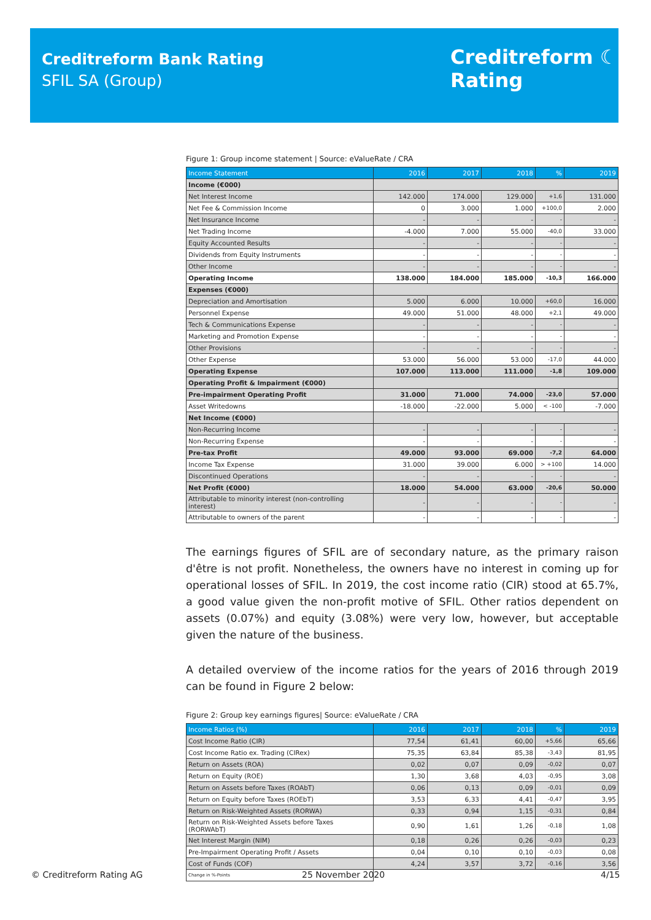Creditreform Bank Rating
SFIL SA (Group)
Creditreform ☾
Rating
Figure 1: Group income statement | Source: eValueRate / CRA
| Income Statement | 2016 | 2017 | 2018 | % | 2019 |
| --- | --- | --- | --- | --- | --- |
| Income (€000) | | | | | |
| Net Interest Income | 142.000 | 174.000 | 129.000 | +1,6 | 131.000 |
| Net Fee & Commission Income | 0 | 3.000 | 1.000 | +100,0 | 2.000 |
| Net Insurance Income | - | - | - | - | - |
| Net Trading Income | -4.000 | 7.000 | 55.000 | -40,0 | 33.000 |
| Equity Accounted Results | - | - | - | - | - |
| Dividends from Equity Instruments | - | - | - | - | - |
| Other Income | - | - | - | - | - |
| Operating Income | 138.000 | 184.000 | 185.000 | -10,3 | 166.000 |
| Expenses (€000) | | | | | |
| Depreciation and Amortisation | 5.000 | 6.000 | 10.000 | +60,0 | 16.000 |
| Personnel Expense | 49.000 | 51.000 | 48.000 | +2,1 | 49.000 |
| Tech & Communications Expense | - | - | - | - | - |
| Marketing and Promotion Expense | - | - | - | - | - |
| Other Provisions | - | - | - | - | - |
| Other Expense | 53.000 | 56.000 | 53.000 | -17,0 | 44.000 |
| Operating Expense | 107.000 | 113.000 | 111.000 | -1,8 | 109.000 |
| Operating Profit & Impairment (€000) | | | | | |
| Pre-impairment Operating Profit | 31.000 | 71.000 | 74.000 | -23,0 | 57.000 |
| Asset Writedowns | -18.000 | -22.000 | 5.000 | < -100 | -7.000 |
| Net Income (€000) | | | | | |
| Non-Recurring Income | - | - | - | - | - |
| Non-Recurring Expense | - | - | - | - | - |
| Pre-tax Profit | 49.000 | 93.000 | 69.000 | -7,2 | 64.000 |
| Income Tax Expense | 31.000 | 39.000 | 6.000 | > +100 | 14.000 |
| Discontinued Operations | - | - | - | - | - |
| Net Profit (€000) | 18.000 | 54.000 | 63.000 | -20,6 | 50.000 |
| Attributable to minority interest (non-controlling interest) | - | - | - | - | - |
| Attributable to owners of the parent | - | - | - | - | - |
The earnings figures of SFIL are of secondary nature, as the primary raison d'être is not profit. Nonetheless, the owners have no interest in coming up for operational losses of SFIL. In 2019, the cost income ratio (CIR) stood at 65.7%, a good value given the non-profit motive of SFIL. Other ratios dependent on assets (0.07%) and equity (3.08%) were very low, however, but acceptable given the nature of the business.
A detailed overview of the income ratios for the years of 2016 through 2019 can be found in Figure 2 below:
Figure 2: Group key earnings figures| Source: eValueRate / CRA
| Income Ratios (%) | 2016 | 2017 | 2018 | % | 2019 |
| --- | --- | --- | --- | --- | --- |
| Cost Income Ratio (CIR) | 77,54 | 61,41 | 60,00 | +5,66 | 65,66 |
| Cost Income Ratio ex. Trading (CIRex) | 75,35 | 63,84 | 85,38 | -3,43 | 81,95 |
| Return on Assets (ROA) | 0,02 | 0,07 | 0,09 | -0,02 | 0,07 |
| Return on Equity (ROE) | 1,30 | 3,68 | 4,03 | -0,95 | 3,08 |
| Return on Assets before Taxes (ROAbT) | 0,06 | 0,13 | 0,09 | -0,01 | 0,09 |
| Return on Equity before Taxes (ROEbT) | 3,53 | 6,33 | 4,41 | -0,47 | 3,95 |
| Return on Risk-Weighted Assets (RORWA) | 0,33 | 0,94 | 1,15 | -0,31 | 0,84 |
| Return on Risk-Weighted Assets before Taxes (RORWAbT) | 0,90 | 1,61 | 1,26 | -0,18 | 1,08 |
| Net Interest Margin (NIM) | 0,18 | 0,26 | 0,26 | -0,03 | 0,23 |
| Pre-Impairment Operating Profit / Assets | 0,04 | 0,10 | 0,10 | -0,03 | 0,08 |
| Cost of Funds (COF) | 4,24 | 3,57 | 3,72 | -0,16 | 3,56 |
| Change in %-Points | | | | | |
© Creditreform Rating AG 25 November 2020 4/15